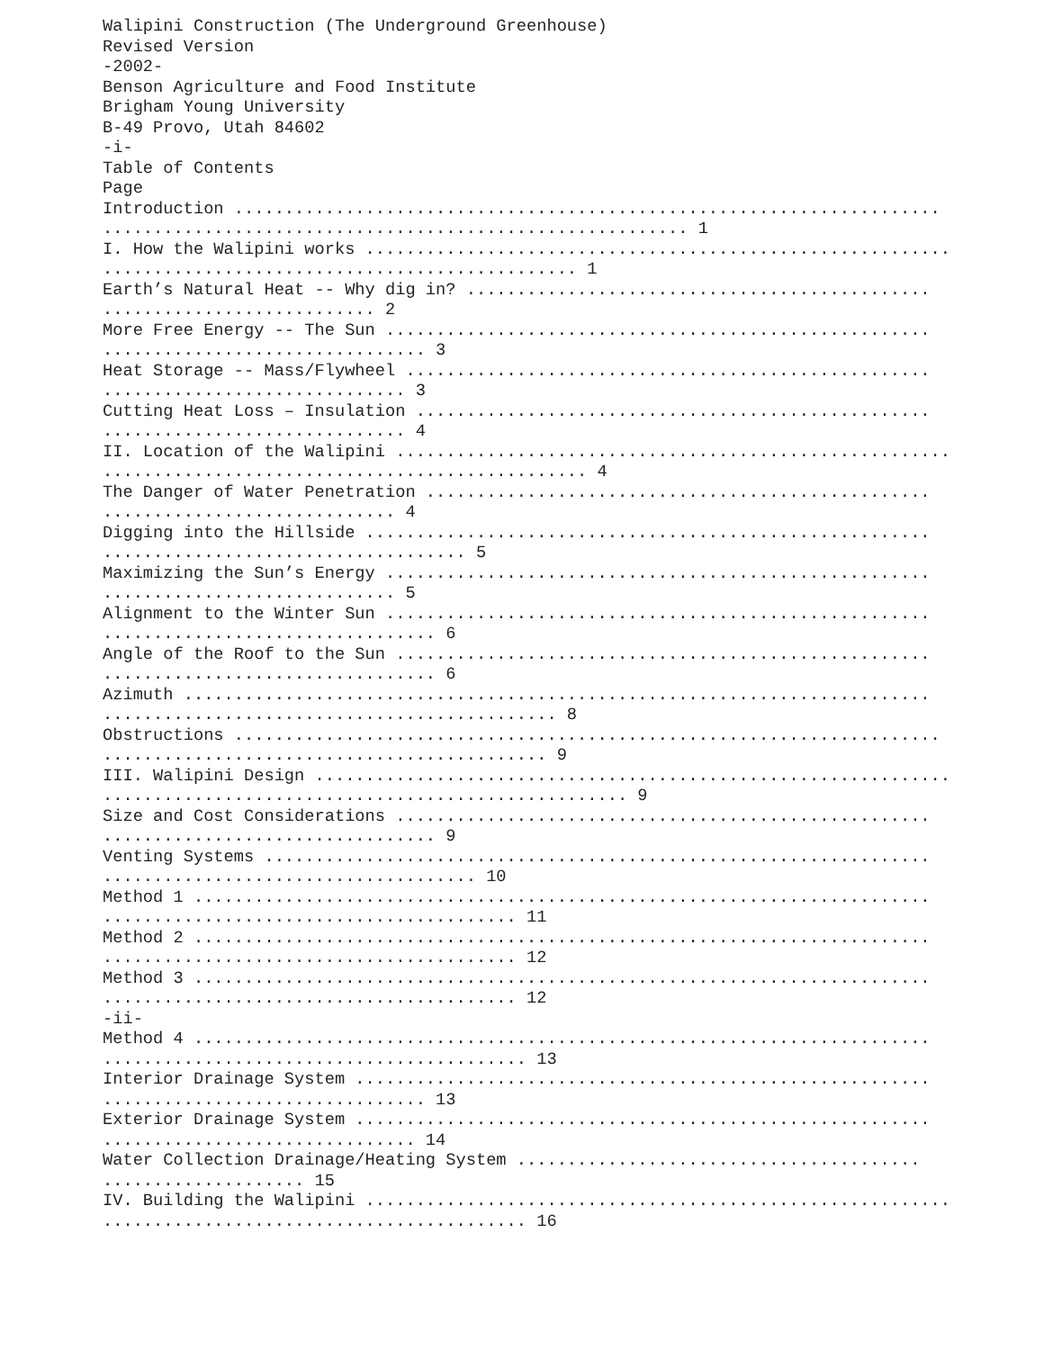Walipini Construction (The Underground Greenhouse)
Revised Version
-2002-
Benson Agriculture and Food Institute
Brigham Young University
B-49 Provo, Utah 84602
-i-
Table of Contents
Page
Introduction ......................................................................
.......................................................... 1
I. How the Walipini works ..........................................................
............................................... 1
Earth’s Natural Heat -- Why dig in? ..............................................
........................... 2
More Free Energy -- The Sun ......................................................
................................ 3
Heat Storage -- Mass/Flywheel ....................................................
.............................. 3
Cutting Heat Loss – Insulation ...................................................
.............................. 4
II. Location of the Walipini .......................................................
................................................ 4
The Danger of Water Penetration ..................................................
............................. 4
Digging into the Hillside ........................................................
.................................... 5
Maximizing the Sun’s Energy ......................................................
............................. 5
Alignment to the Winter Sun ......................................................
................................. 6
Angle of the Roof to the Sun .....................................................
................................. 6
Azimuth ..........................................................................
............................................. 8
Obstructions ......................................................................
............................................ 9
III. Walipini Design ...............................................................
.................................................... 9
Size and Cost Considerations .....................................................
................................. 9
Venting Systems ..................................................................
..................................... 10
Method 1 .........................................................................
......................................... 11
Method 2 .........................................................................
......................................... 12
Method 3 .........................................................................
......................................... 12
-ii-
Method 4 .........................................................................
.......................................... 13
Interior Drainage System .........................................................
................................ 13
Exterior Drainage System .........................................................
............................... 14
Water Collection Drainage/Heating System ........................................
.................... 15
IV. Building the Walipini ..........................................................
.......................................... 16